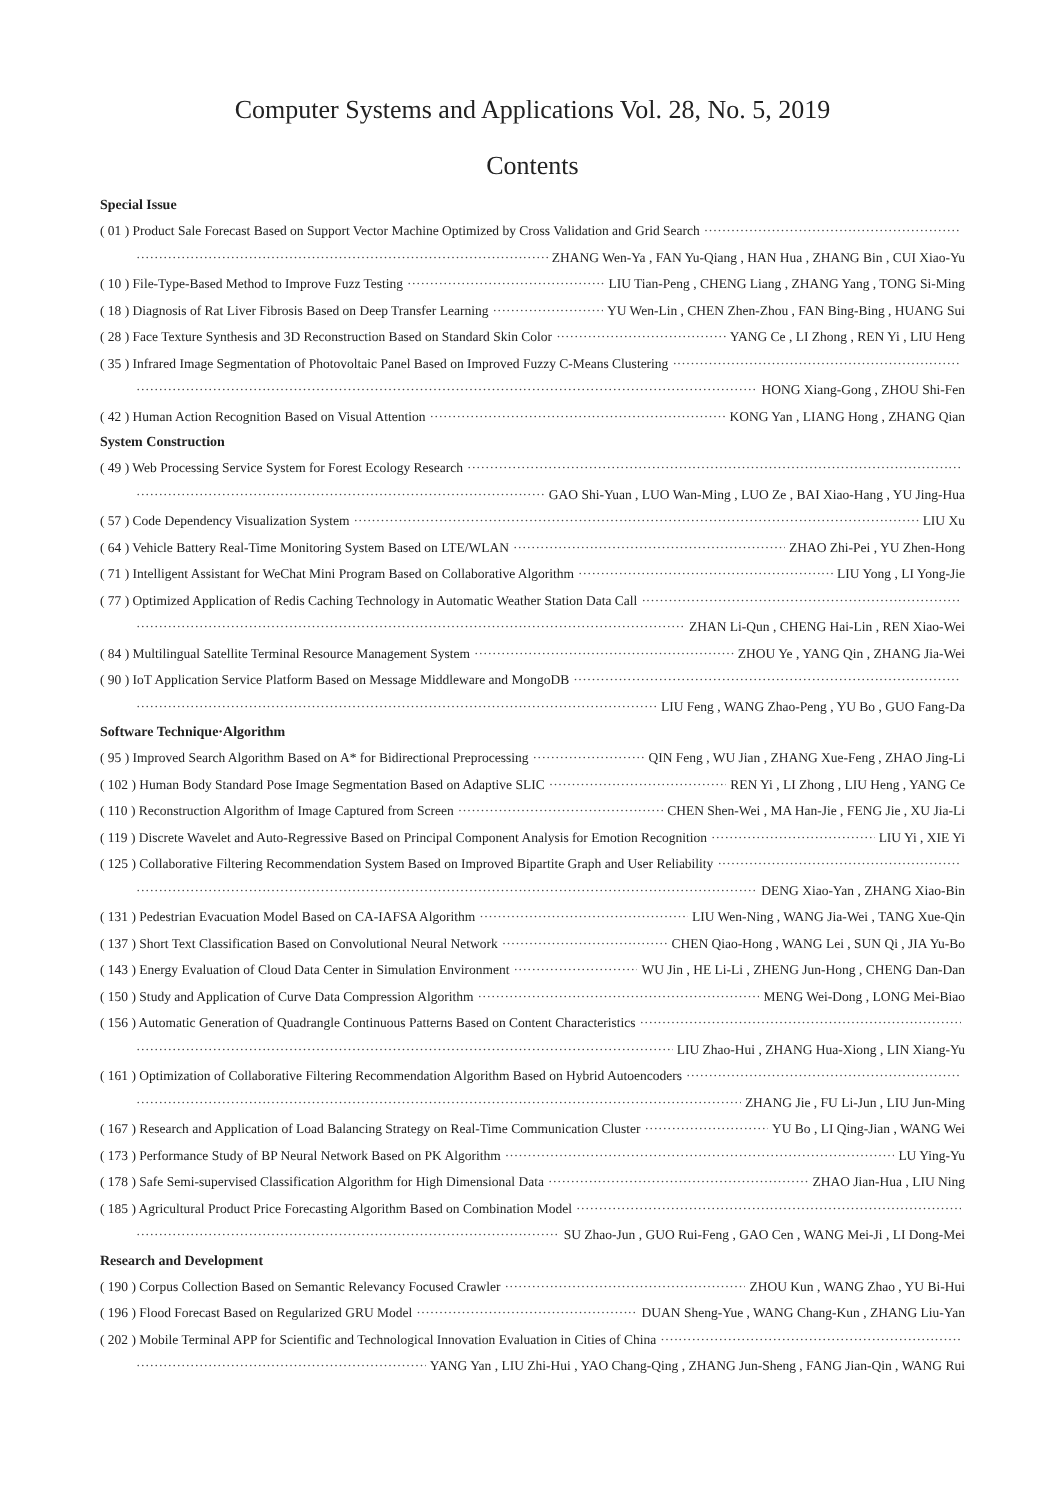Computer Systems and Applications Vol. 28, No. 5, 2019
Contents
Special Issue
( 01 ) Product Sale Forecast Based on Support Vector Machine Optimized by Cross Validation and Grid Search
ZHANG Wen-Ya , FAN Yu-Qiang , HAN Hua , ZHANG Bin , CUI Xiao-Yu
( 10 ) File-Type-Based Method to Improve Fuzz Testing LIU Tian-Peng , CHENG Liang , ZHANG Yang , TONG Si-Ming
( 18 ) Diagnosis of Rat Liver Fibrosis Based on Deep Transfer Learning YU Wen-Lin , CHEN Zhen-Zhou , FAN Bing-Bing , HUANG Sui
( 28 ) Face Texture Synthesis and 3D Reconstruction Based on Standard Skin Color YANG Ce , LI Zhong , REN Yi , LIU Heng
( 35 ) Infrared Image Segmentation of Photovoltaic Panel Based on Improved Fuzzy C-Means Clustering
HONG Xiang-Gong , ZHOU Shi-Fen
( 42 ) Human Action Recognition Based on Visual Attention KONG Yan , LIANG Hong , ZHANG Qian
System Construction
( 49 ) Web Processing Service System for Forest Ecology Research
GAO Shi-Yuan , LUO Wan-Ming , LUO Ze , BAI Xiao-Hang , YU Jing-Hua
( 57 ) Code Dependency Visualization System LIU Xu
( 64 ) Vehicle Battery Real-Time Monitoring System Based on LTE/WLAN ZHAO Zhi-Pei , YU Zhen-Hong
( 71 ) Intelligent Assistant for WeChat Mini Program Based on Collaborative Algorithm LIU Yong , LI Yong-Jie
( 77 ) Optimized Application of Redis Caching Technology in Automatic Weather Station Data Call
ZHAN Li-Qun , CHENG Hai-Lin , REN Xiao-Wei
( 84 ) Multilingual Satellite Terminal Resource Management System ZHOU Ye , YANG Qin , ZHANG Jia-Wei
( 90 ) IoT Application Service Platform Based on Message Middleware and MongoDB
LIU Feng , WANG Zhao-Peng , YU Bo , GUO Fang-Da
Software Technique·Algorithm
( 95 ) Improved Search Algorithm Based on A* for Bidirectional Preprocessing QIN Feng , WU Jian , ZHANG Xue-Feng , ZHAO Jing-Li
( 102 ) Human Body Standard Pose Image Segmentation Based on Adaptive SLIC REN Yi , LI Zhong , LIU Heng , YANG Ce
( 110 ) Reconstruction Algorithm of Image Captured from Screen CHEN Shen-Wei , MA Han-Jie , FENG Jie , XU Jia-Li
( 119 ) Discrete Wavelet and Auto-Regressive Based on Principal Component Analysis for Emotion Recognition LIU Yi , XIE Yi
( 125 ) Collaborative Filtering Recommendation System Based on Improved Bipartite Graph and User Reliability
DENG Xiao-Yan , ZHANG Xiao-Bin
( 131 ) Pedestrian Evacuation Model Based on CA-IAFSA Algorithm LIU Wen-Ning , WANG Jia-Wei , TANG Xue-Qin
( 137 ) Short Text Classification Based on Convolutional Neural Network CHEN Qiao-Hong , WANG Lei , SUN Qi , JIA Yu-Bo
( 143 ) Energy Evaluation of Cloud Data Center in Simulation Environment WU Jin , HE Li-Li , ZHENG Jun-Hong , CHENG Dan-Dan
( 150 ) Study and Application of Curve Data Compression Algorithm MENG Wei-Dong , LONG Mei-Biao
( 156 ) Automatic Generation of Quadrangle Continuous Patterns Based on Content Characteristics
LIU Zhao-Hui , ZHANG Hua-Xiong , LIN Xiang-Yu
( 161 ) Optimization of Collaborative Filtering Recommendation Algorithm Based on Hybrid Autoencoders
ZHANG Jie , FU Li-Jun , LIU Jun-Ming
( 167 ) Research and Application of Load Balancing Strategy on Real-Time Communication Cluster YU Bo , LI Qing-Jian , WANG Wei
( 173 ) Performance Study of BP Neural Network Based on PK Algorithm LU Ying-Yu
( 178 ) Safe Semi-supervised Classification Algorithm for High Dimensional Data ZHAO Jian-Hua , LIU Ning
( 185 ) Agricultural Product Price Forecasting Algorithm Based on Combination Model
SU Zhao-Jun , GUO Rui-Feng , GAO Cen , WANG Mei-Ji , LI Dong-Mei
Research and Development
( 190 ) Corpus Collection Based on Semantic Relevancy Focused Crawler ZHOU Kun , WANG Zhao , YU Bi-Hui
( 196 ) Flood Forecast Based on Regularized GRU Model DUAN Sheng-Yue , WANG Chang-Kun , ZHANG Liu-Yan
( 202 ) Mobile Terminal APP for Scientific and Technological Innovation Evaluation in Cities of China
YANG Yan , LIU Zhi-Hui , YAO Chang-Qing , ZHANG Jun-Sheng , FANG Jian-Qin , WANG Rui